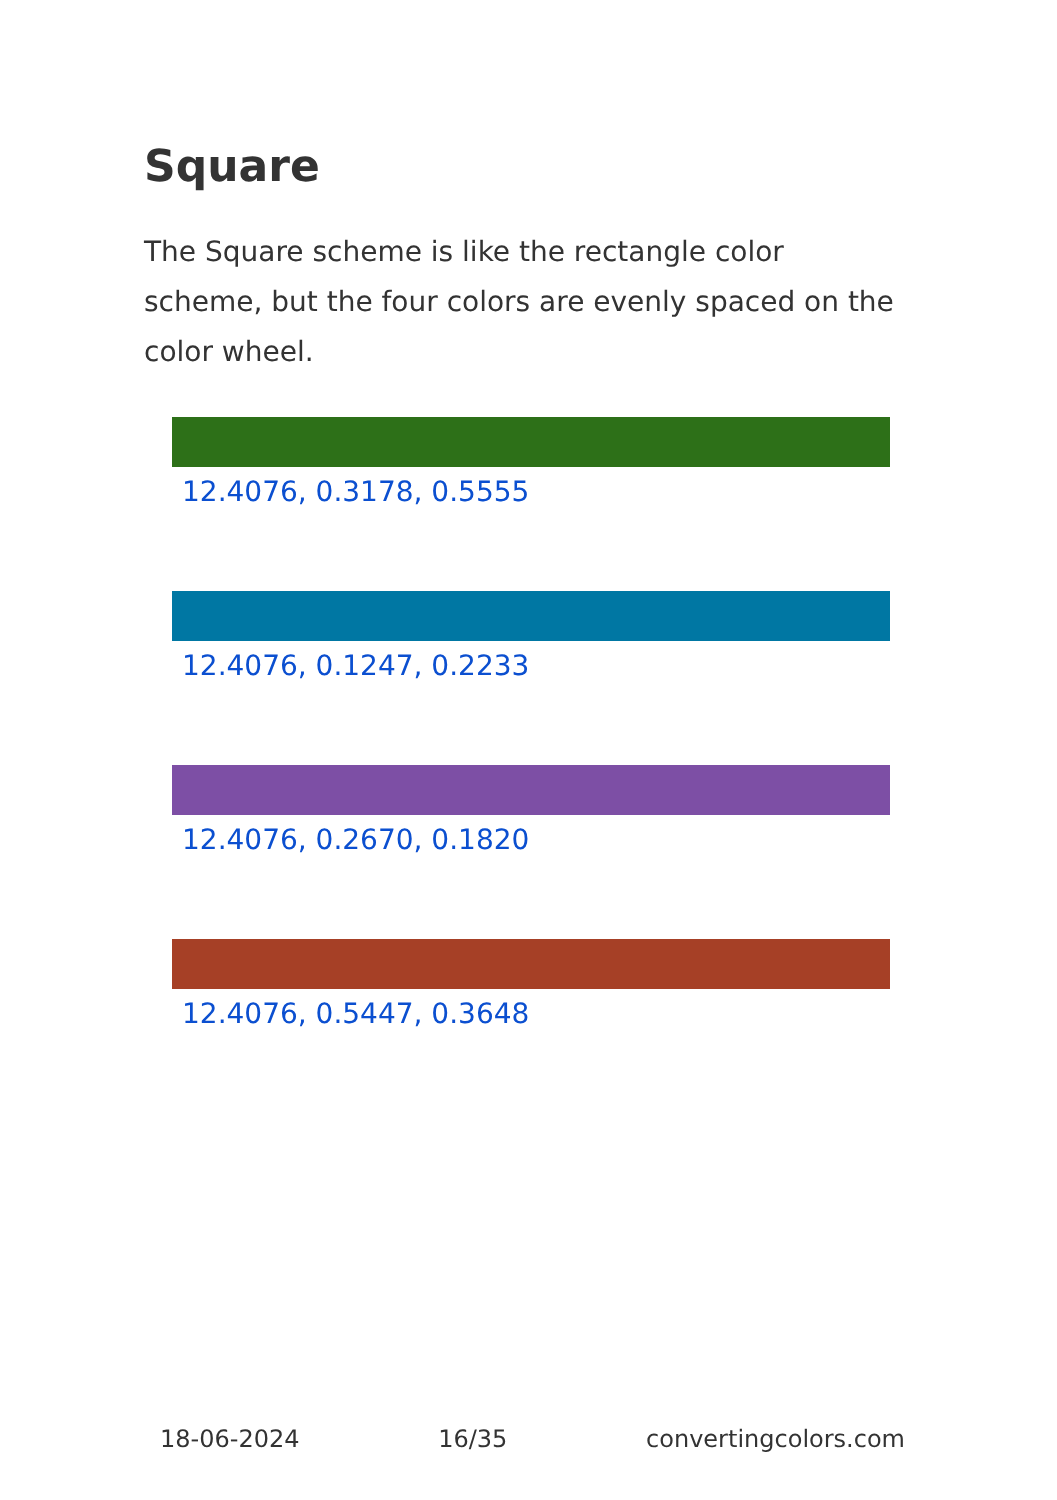Square
The Square scheme is like the rectangle color scheme, but the four colors are evenly spaced on the color wheel.
12.4076, 0.3178, 0.5555
12.4076, 0.1247, 0.2233
12.4076, 0.2670, 0.1820
12.4076, 0.5447, 0.3648
18-06-2024 16/35 convertingcolors.com